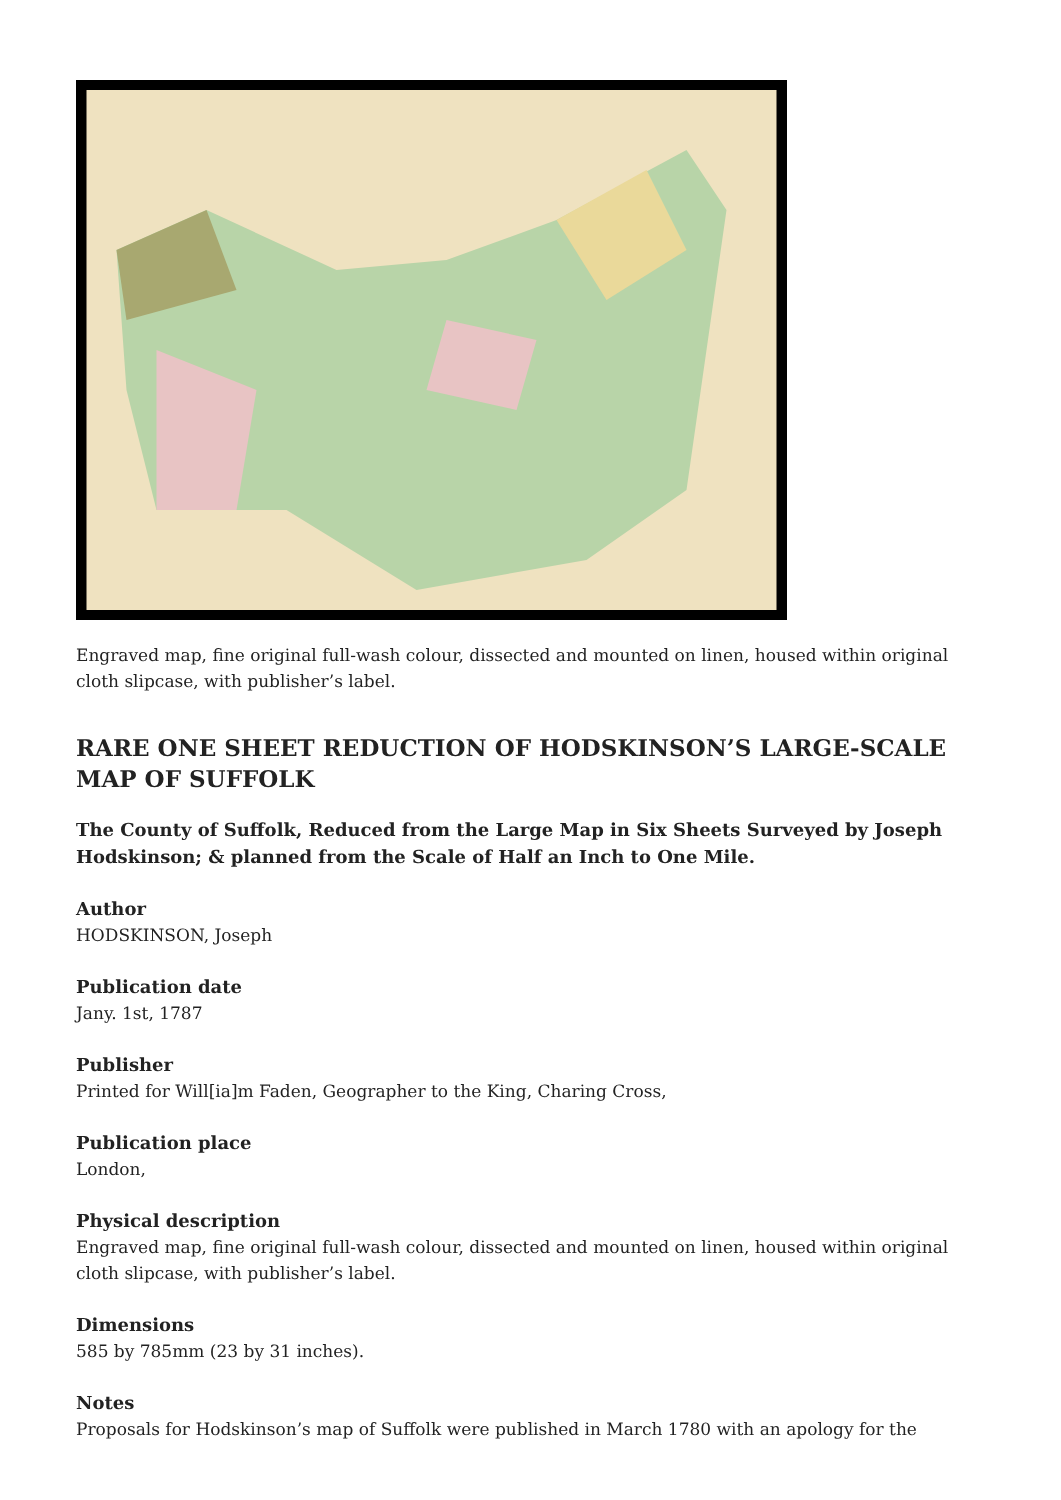Engraved map, fine original full-wash colour, dissected and mounted on linen, housed within original cloth slipcase, with publisher’s label.
RARE ONE SHEET REDUCTION OF HODSKINSON’S LARGE-SCALE MAP OF SUFFOLK
The County of Suffolk, Reduced from the Large Map in Six Sheets Surveyed by Joseph Hodskinson; & planned from the Scale of Half an Inch to One Mile.
Author
HODSKINSON, Joseph
Publication date
Jany. 1st, 1787
Publisher
Printed for Will[ia]m Faden, Geographer to the King, Charing Cross,
Publication place
London,
Physical description
Engraved map, fine original full-wash colour, dissected and mounted on linen, housed within original cloth slipcase, with publisher’s label.
Dimensions
585 by 785mm (23 by 31 inches).
Notes
Proposals for Hodskinson’s map of Suffolk were published in March 1780 with an apology for the